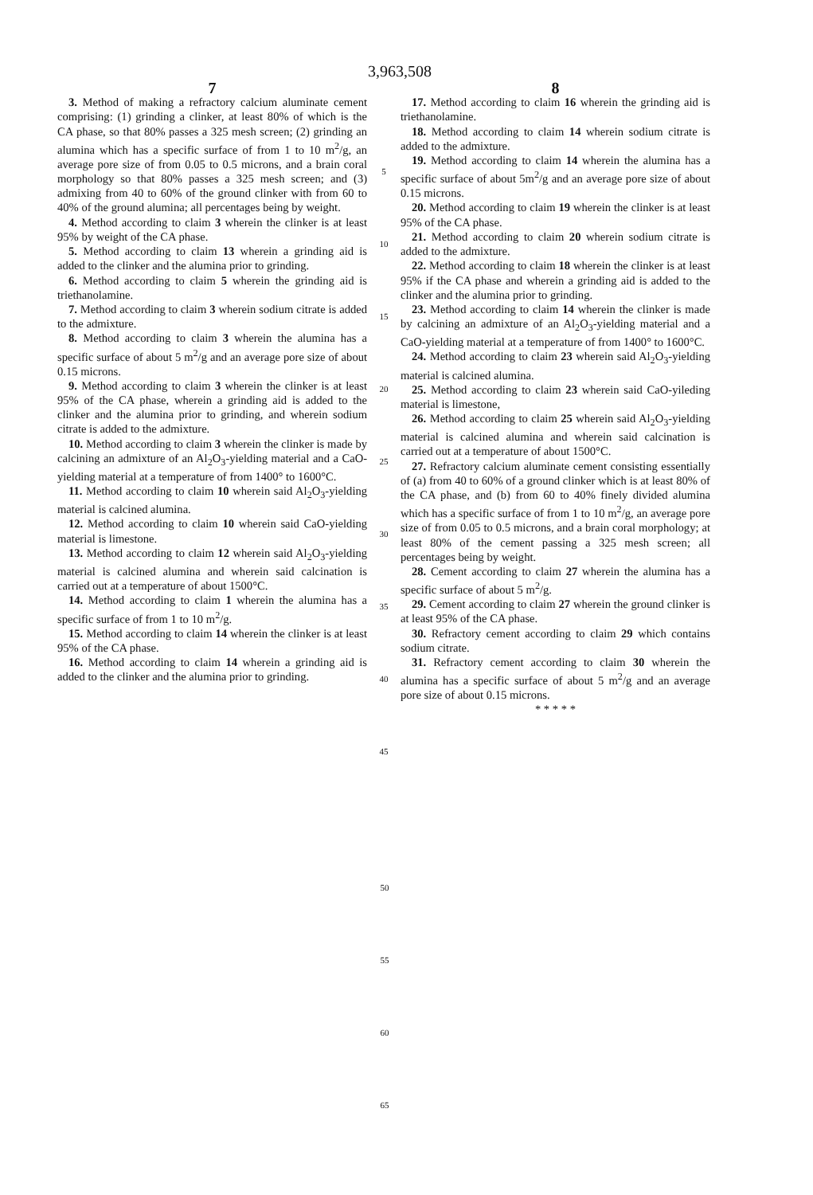3,963,508
7
3. Method of making a refractory calcium aluminate cement comprising: (1) grinding a clinker, at least 80% of which is the CA phase, so that 80% passes a 325 mesh screen; (2) grinding an alumina which has a specific surface of from 1 to 10 m<sup>2</sup>/g, an average pore size of from 0.05 to 0.5 microns, and a brain coral morphology so that 80% passes a 325 mesh screen; and (3) admixing from 40 to 60% of the ground clinker with from 60 to 40% of the ground alumina; all percentages being by weight.
4. Method according to claim 3 wherein the clinker is at least 95% by weight of the CA phase.
5. Method according to claim 13 wherein a grinding aid is added to the clinker and the alumina prior to grinding.
6. Method according to claim 5 wherein the grinding aid is triethanolamine.
7. Method according to claim 3 wherein sodium citrate is added to the admixture.
8. Method according to claim 3 wherein the alumina has a specific surface of about 5 m<sup>2</sup>/g and an average pore size of about 0.15 microns.
9. Method according to claim 3 wherein the clinker is at least 95% of the CA phase, wherein a grinding aid is added to the clinker and the alumina prior to grinding, and wherein sodium citrate is added to the admixture.
10. Method according to claim 3 wherein the clinker is made by calcining an admixture of an Al<sub>2</sub>O<sub>3</sub>-yielding material and a CaO-yielding material at a temperature of from 1400° to 1600°C.
11. Method according to claim 10 wherein said Al<sub>2</sub>O<sub>3</sub>-yielding material is calcined alumina.
12. Method according to claim 10 wherein said CaO-yielding material is limestone.
13. Method according to claim 12 wherein said Al<sub>2</sub>O<sub>3</sub>-yielding material is calcined alumina and wherein said calcination is carried out at a temperature of about 1500°C.
14. Method according to claim 1 wherein the alumina has a specific surface of from 1 to 10 m<sup>2</sup>/g.
15. Method according to claim 14 wherein the clinker is at least 95% of the CA phase.
16. Method according to claim 14 wherein a grinding aid is added to the clinker and the alumina prior to grinding.
5
10
15
20
25
30
35
40
45
8
17. Method according to claim 16 wherein the grinding aid is triethanolamine.
18. Method according to claim 14 wherein sodium citrate is added to the admixture.
19. Method according to claim 14 wherein the alumina has a specific surface of about 5m<sup>2</sup>/g and an average pore size of about 0.15 microns.
20. Method according to claim 19 wherein the clinker is at least 95% of the CA phase.
21. Method according to claim 20 wherein sodium citrate is added to the admixture.
22. Method according to claim 18 wherein the clinker is at least 95% if the CA phase and wherein a grinding aid is added to the clinker and the alumina prior to grinding.
23. Method according to claim 14 wherein the clinker is made by calcining an admixture of an Al<sub>2</sub>O<sub>3</sub>-yielding material and a CaO-yielding material at a temperature of from 1400° to 1600°C.
24. Method according to claim 23 wherein said Al<sub>2</sub>O<sub>3</sub>-yielding material is calcined alumina.
25. Method according to claim 23 wherein said CaO-yileding material is limestone,
26. Method according to claim 25 wherein said Al<sub>2</sub>O<sub>3</sub>-yielding material is calcined alumina and wherein said calcination is carried out at a temperature of about 1500°C.
27. Refractory calcium aluminate cement consisting essentially of (a) from 40 to 60% of a ground clinker which is at least 80% of the CA phase, and (b) from 60 to 40% finely divided alumina which has a specific surface of from 1 to 10 m<sup>2</sup>/g, an average pore size of from 0.05 to 0.5 microns, and a brain coral morphology; at least 80% of the cement passing a 325 mesh screen; all percentages being by weight.
28. Cement according to claim 27 wherein the alumina has a specific surface of about 5 m<sup>2</sup>/g.
29. Cement according to claim 27 wherein the ground clinker is at least 95% of the CA phase.
30. Refractory cement according to claim 29 which contains sodium citrate.
31. Refractory cement according to claim 30 wherein the alumina has a specific surface of about 5 m<sup>2</sup>/g and an average pore size of about 0.15 microns.
* * * * *
50
55
60
65